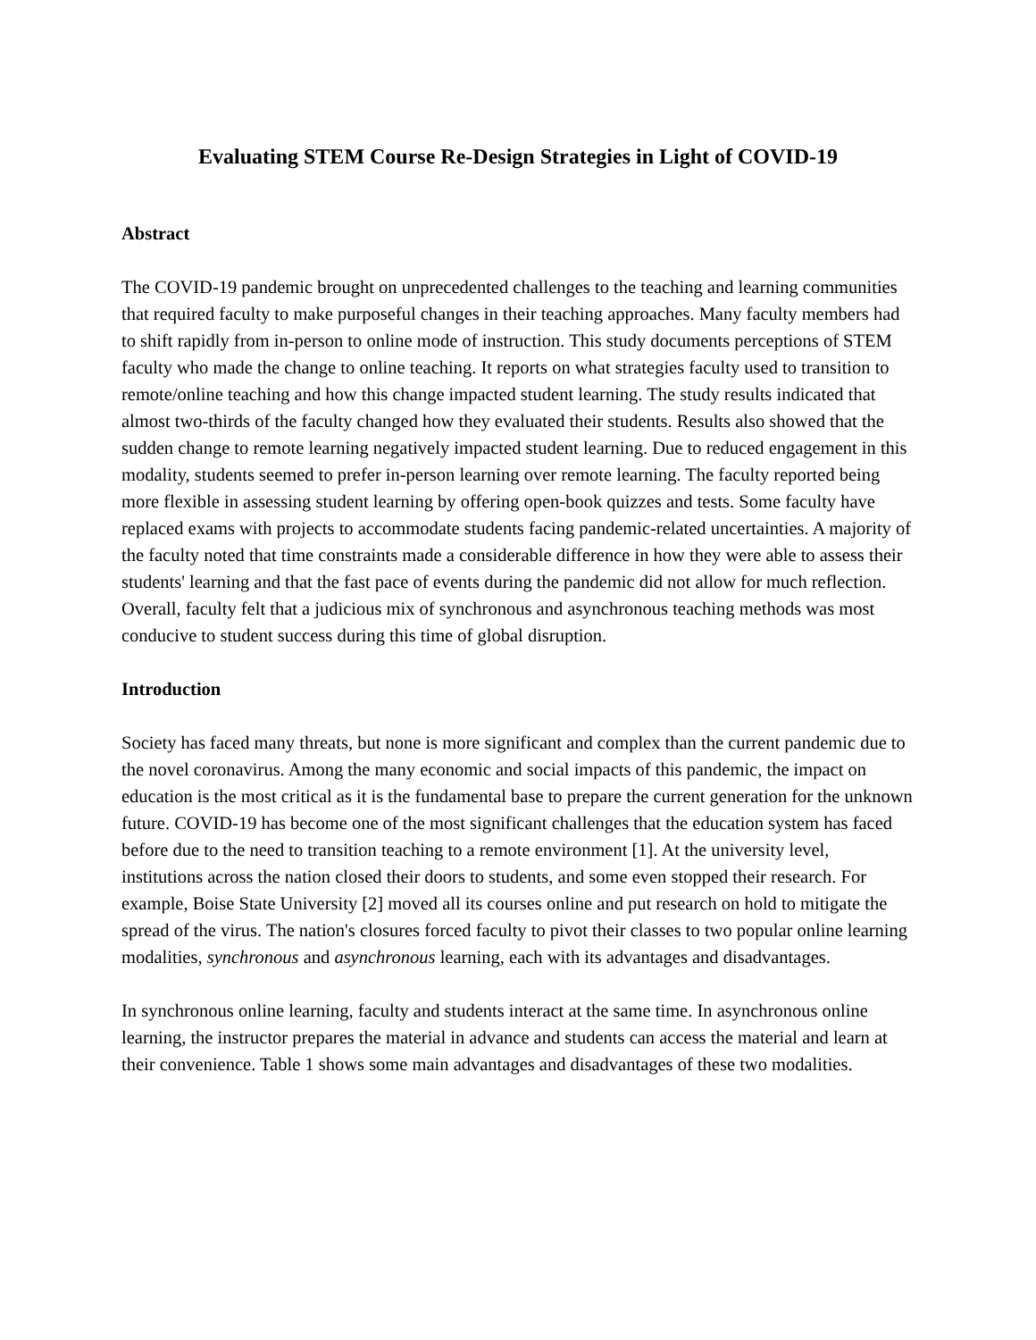Evaluating STEM Course Re-Design Strategies in Light of COVID-19
Abstract
The COVID-19 pandemic brought on unprecedented challenges to the teaching and learning communities that required faculty to make purposeful changes in their teaching approaches. Many faculty members had to shift rapidly from in-person to online mode of instruction. This study documents perceptions of STEM faculty who made the change to online teaching. It reports on what strategies faculty used to transition to remote/online teaching and how this change impacted student learning. The study results indicated that almost two-thirds of the faculty changed how they evaluated their students. Results also showed that the sudden change to remote learning negatively impacted student learning. Due to reduced engagement in this modality, students seemed to prefer in-person learning over remote learning. The faculty reported being more flexible in assessing student learning by offering open-book quizzes and tests. Some faculty have replaced exams with projects to accommodate students facing pandemic-related uncertainties. A majority of the faculty noted that time constraints made a considerable difference in how they were able to assess their students' learning and that the fast pace of events during the pandemic did not allow for much reflection. Overall, faculty felt that a judicious mix of synchronous and asynchronous teaching methods was most conducive to student success during this time of global disruption.
Introduction
Society has faced many threats, but none is more significant and complex than the current pandemic due to the novel coronavirus. Among the many economic and social impacts of this pandemic, the impact on education is the most critical as it is the fundamental base to prepare the current generation for the unknown future. COVID-19 has become one of the most significant challenges that the education system has faced before due to the need to transition teaching to a remote environment [1]. At the university level, institutions across the nation closed their doors to students, and some even stopped their research. For example, Boise State University [2] moved all its courses online and put research on hold to mitigate the spread of the virus. The nation's closures forced faculty to pivot their classes to two popular online learning modalities, synchronous and asynchronous learning, each with its advantages and disadvantages.
In synchronous online learning, faculty and students interact at the same time. In asynchronous online learning, the instructor prepares the material in advance and students can access the material and learn at their convenience. Table 1 shows some main advantages and disadvantages of these two modalities.